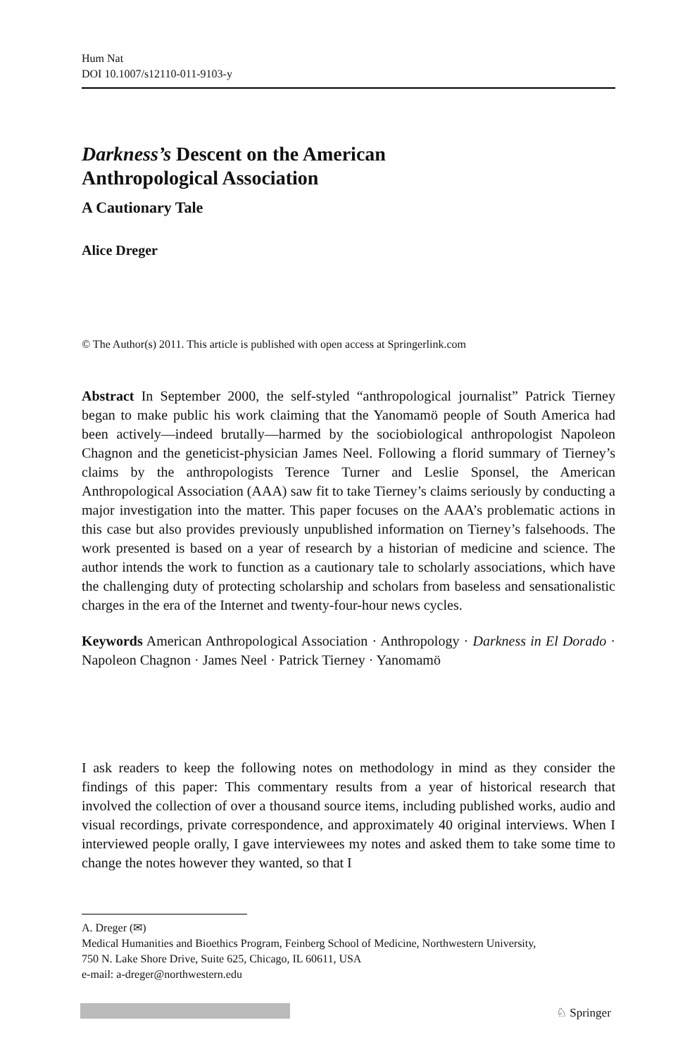Hum Nat
DOI 10.1007/s12110-011-9103-y
Darkness’s Descent on the American
Anthropological Association
A Cautionary Tale
Alice Dreger
© The Author(s) 2011. This article is published with open access at Springerlink.com
Abstract In September 2000, the self-styled “anthropological journalist” Patrick Tierney began to make public his work claiming that the Yanomamö people of South America had been actively—indeed brutally—harmed by the sociobiological anthropologist Napoleon Chagnon and the geneticist-physician James Neel. Following a florid summary of Tierney’s claims by the anthropologists Terence Turner and Leslie Sponsel, the American Anthropological Association (AAA) saw fit to take Tierney’s claims seriously by conducting a major investigation into the matter. This paper focuses on the AAA’s problematic actions in this case but also provides previously unpublished information on Tierney’s falsehoods. The work presented is based on a year of research by a historian of medicine and science. The author intends the work to function as a cautionary tale to scholarly associations, which have the challenging duty of protecting scholarship and scholars from baseless and sensationalistic charges in the era of the Internet and twenty-four-hour news cycles.
Keywords American Anthropological Association · Anthropology · Darkness in El Dorado · Napoleon Chagnon · James Neel · Patrick Tierney · Yanomamö
I ask readers to keep the following notes on methodology in mind as they consider the findings of this paper: This commentary results from a year of historical research that involved the collection of over a thousand source items, including published works, audio and visual recordings, private correspondence, and approximately 40 original interviews. When I interviewed people orally, I gave interviewees my notes and asked them to take some time to change the notes however they wanted, so that I
A. Dreger (✉)
Medical Humanities and Bioethics Program, Feinberg School of Medicine, Northwestern University,
750 N. Lake Shore Drive, Suite 625, Chicago, IL 60611, USA
e-mail: a-dreger@northwestern.edu
♘ Springer